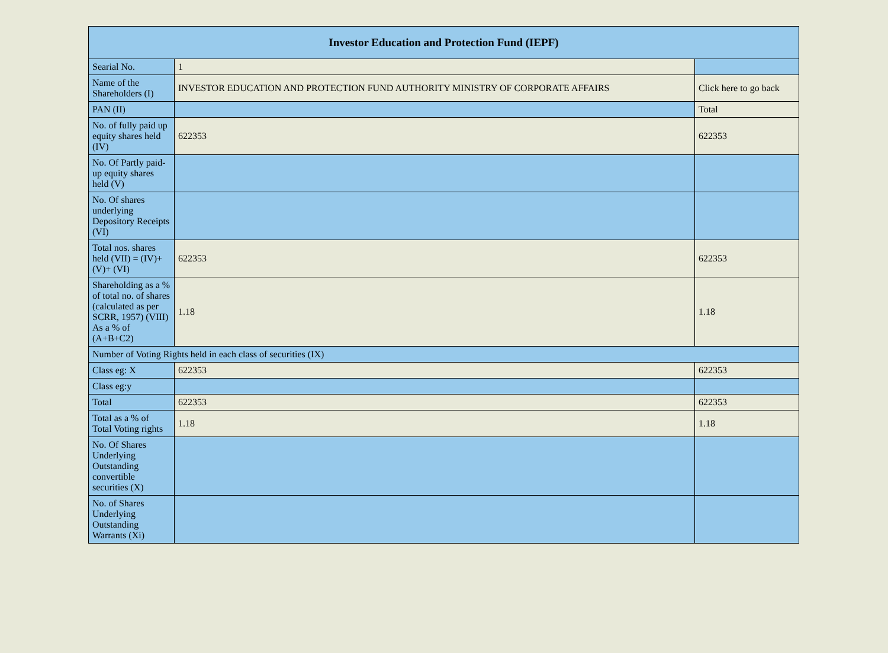| Investor Education and Protection Fund (IEPF) | | |
| --- | --- | --- |
| Searial No. | 1 | |
| Name of the Shareholders (I) | INVESTOR EDUCATION AND PROTECTION FUND AUTHORITY MINISTRY OF CORPORATE AFFAIRS | Click here to go back |
| PAN (II) | | Total |
| No. of fully paid up equity shares held (IV) | 622353 | 622353 |
| No. Of Partly paid-up equity shares held (V) | | |
| No. Of shares underlying Depository Receipts (VI) | | |
| Total nos. shares held (VII) = (IV)+(V)+ (VI) | 622353 | 622353 |
| Shareholding as a % of total no. of shares (calculated as per SCRR, 1957) (VIII) As a % of (A+B+C2) | 1.18 | 1.18 |
| Number of Voting Rights held in each class of securities (IX) | | |
| Class eg: X | 622353 | 622353 |
| Class eg:y | | |
| Total | 622353 | 622353 |
| Total as a % of Total Voting rights | 1.18 | 1.18 |
| No. Of Shares Underlying Outstanding convertible securities (X) | | |
| No. of Shares Underlying Outstanding Warrants (Xi) | | |